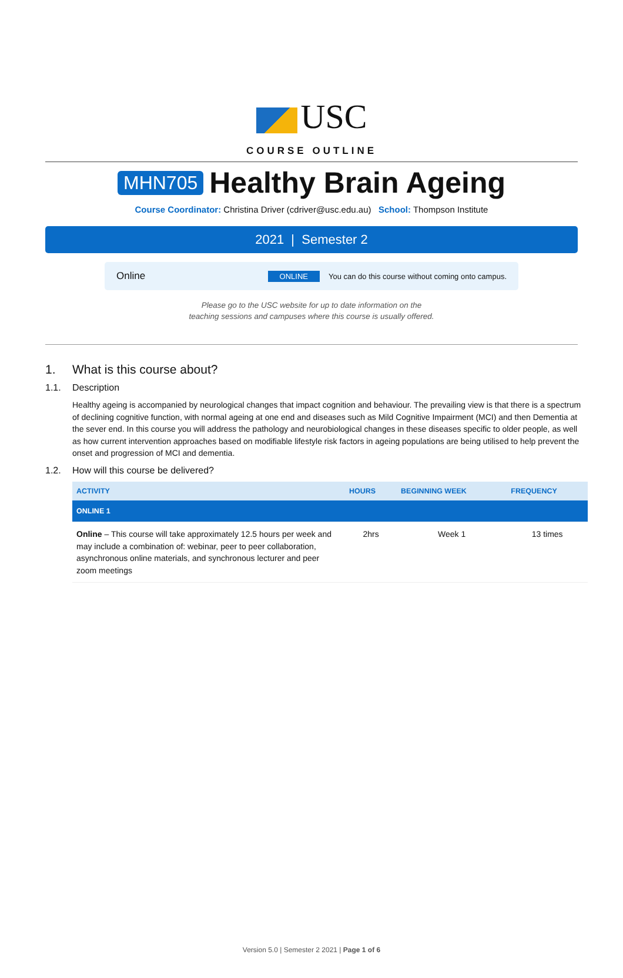USC
COURSE OUTLINE
MHN705 Healthy Brain Ageing
Course Coordinator: Christina Driver (cdriver@usc.edu.au) School: Thompson Institute
2021 | Semester 2
Online ONLINE You can do this course without coming onto campus.
Please go to the USC website for up to date information on the
teaching sessions and campuses where this course is usually offered.
1. What is this course about?
1.1. Description
Healthy ageing is accompanied by neurological changes that impact cognition and behaviour. The prevailing view is that there is a spectrum of declining cognitive function, with normal ageing at one end and diseases such as Mild Cognitive Impairment (MCI) and then Dementia at the sever end. In this course you will address the pathology and neurobiological changes in these diseases specific to older people, as well as how current intervention approaches based on modifiable lifestyle risk factors in ageing populations are being utilised to help prevent the onset and progression of MCI and dementia.
1.2. How will this course be delivered?
| ACTIVITY | HOURS | BEGINNING WEEK | FREQUENCY |
| --- | --- | --- | --- |
| ONLINE 1 | | | |
| Online – This course will take approximately 12.5 hours per week and may include a combination of: webinar, peer to peer collaboration, asynchronous online materials, and synchronous lecturer and peer zoom meetings | 2hrs | Week 1 | 13 times |
Version 5.0 | Semester 2 2021 | Page 1 of 6